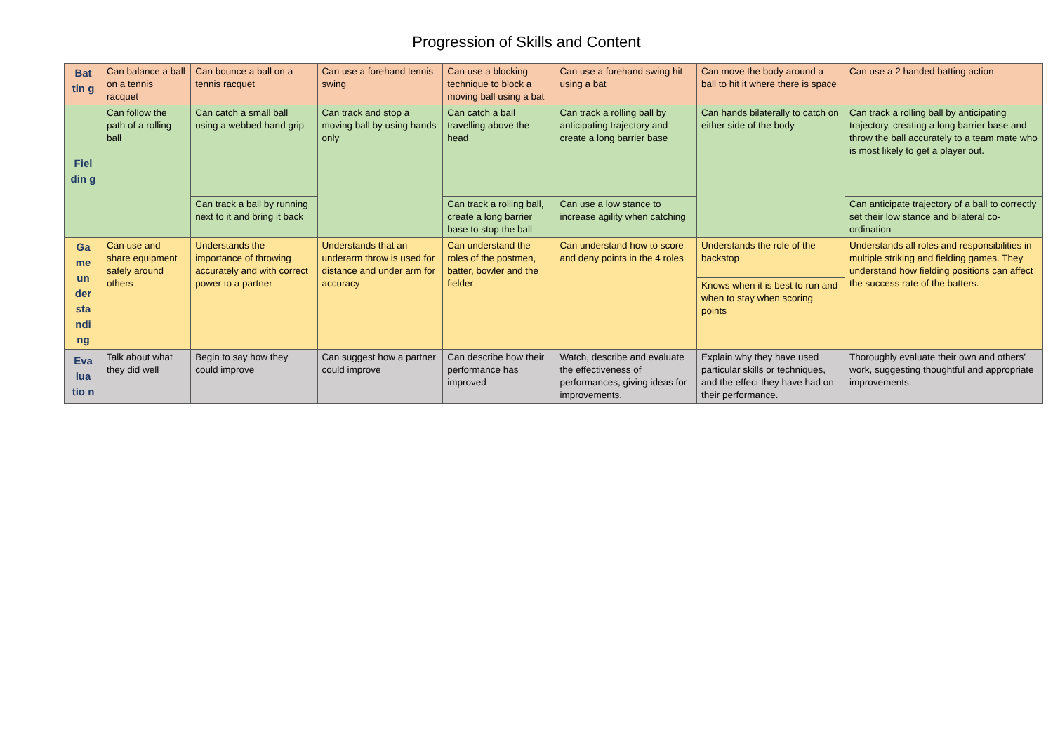Progression of Skills and Content
| Bat tin g | Can balance a ball on a tennis racquet | Can bounce a ball on a tennis racquet | Can use a forehand tennis swing | Can use a blocking technique to block a moving ball using a bat | Can use a forehand swing hit using a bat | Can move the body around a ball to hit it where there is space | Can use a 2 handed batting action |
| Fiel din g | Can follow the path of a rolling ball | Can catch a small ball using a webbed hand grip | Can track and stop a moving ball by using hands only | Can catch a ball travelling above the head | Can track a rolling ball by anticipating trajectory and create a long barrier base | Can hands bilaterally to catch on either side of the body | Can track a rolling ball by anticipating trajectory, creating a long barrier base and throw the ball accurately to a team mate who is most likely to get a player out. |
| | | Can track a ball by running next to it and bring it back | | Can track a rolling ball, create a long barrier base to stop the ball | Can use a low stance to increase agility when catching | | Can anticipate trajectory of a ball to correctly set their low stance and bilateral co-ordination |
| Ga me un der sta ndi ng | Can use and share equipment safely around others | Understands the importance of throwing accurately and with correct power to a partner | Understands that an underarm throw is used for distance and under arm for accuracy | Can understand the roles of the postmen, batter, bowler and the fielder | Can understand how to score and deny points in the 4 roles | Understands the role of the backstop | Understands all roles and responsibilities in multiple striking and fielding games. They understand how fielding positions can affect the success rate of the batters. |
| | | | | | | Knows when it is best to run and when to stay when scoring points | |
| Eva lua tio n | Talk about what they did well | Begin to say how they could improve | Can suggest how a partner could improve | Can describe how their performance has improved | Watch, describe and evaluate the effectiveness of performances, giving ideas for improvements. | Explain why they have used particular skills or techniques, and the effect they have had on their performance. | Thoroughly evaluate their own and others’ work, suggesting thoughtful and appropriate improvements. |